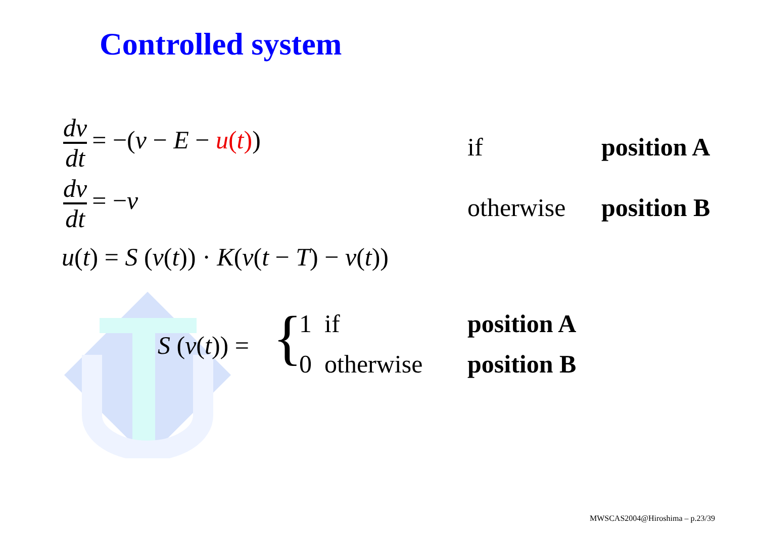Controlled system
dv dt = −(v − E − u(t))
if position A
dv dt = −v
otherwise position B
u(t) = S (v(t)) · K(v(t − T) − v(t))
S (v(t)) = { 1 if position A
0 otherwise position B
MWSCAS2004@Hiroshima – p.23/39